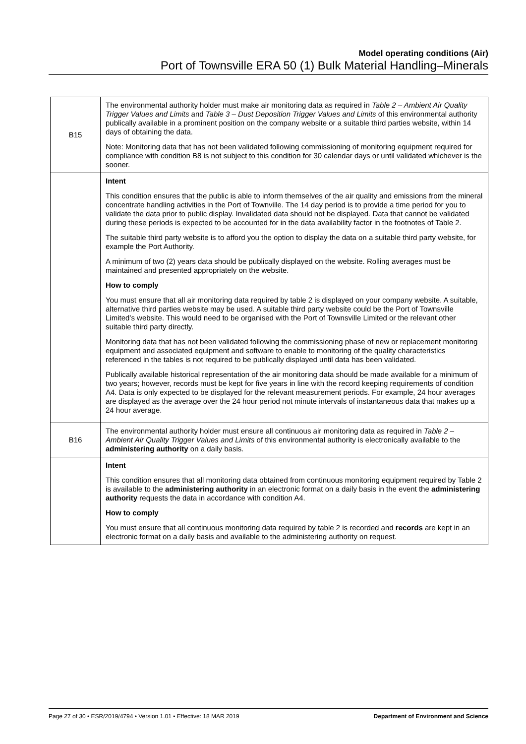Model operating conditions (Air)
Port of Townsville ERA 50 (1) Bulk Material Handling–Minerals
| B15 | The environmental authority holder must make air monitoring data as required in Table 2 – Ambient Air Quality Trigger Values and Limits and Table 3 – Dust Deposition Trigger Values and Limits of this environmental authority publically available in a prominent position on the company website or a suitable third parties website, within 14 days of obtaining the data. Note: Monitoring data that has not been validated following commissioning of monitoring equipment required for compliance with condition B8 is not subject to this condition for 30 calendar days or until validated whichever is the sooner. |
| | Intent This condition ensures that the public is able to inform themselves of the air quality and emissions from the mineral concentrate handling activities in the Port of Townville. The 14 day period is to provide a time period for you to validate the data prior to public display. Invalidated data should not be displayed. Data that cannot be validated during these periods is expected to be accounted for in the data availability factor in the footnotes of Table 2. The suitable third party website is to afford you the option to display the data on a suitable third party website, for example the Port Authority. A minimum of two (2) years data should be publically displayed on the website. Rolling averages must be maintained and presented appropriately on the website. How to comply You must ensure that all air monitoring data required by table 2 is displayed on your company website. A suitable, alternative third parties website may be used. A suitable third party website could be the Port of Townsville Limited’s website. This would need to be organised with the Port of Townsville Limited or the relevant other suitable third party directly. Monitoring data that has not been validated following the commissioning phase of new or replacement monitoring equipment and associated equipment and software to enable to monitoring of the quality characteristics referenced in the tables is not required to be publically displayed until data has been validated. Publically available historical representation of the air monitoring data should be made available for a minimum of two years; however, records must be kept for five years in line with the record keeping requirements of condition A4. Data is only expected to be displayed for the relevant measurement periods. For example, 24 hour averages are displayed as the average over the 24 hour period not minute intervals of instantaneous data that makes up a 24 hour average. |
| B16 | The environmental authority holder must ensure all continuous air monitoring data as required in Table 2 – Ambient Air Quality Trigger Values and Limits of this environmental authority is electronically available to the administering authority on a daily basis. |
| | Intent This condition ensures that all monitoring data obtained from continuous monitoring equipment required by Table 2 is available to the administering authority in an electronic format on a daily basis in the event the administering authority requests the data in accordance with condition A4. How to comply You must ensure that all continuous monitoring data required by table 2 is recorded and records are kept in an electronic format on a daily basis and available to the administering authority on request. |
Page 27 of 30 • ESR/2019/4794 • Version 1.01 • Effective: 18 MAR 2019 Department of Environment and Science